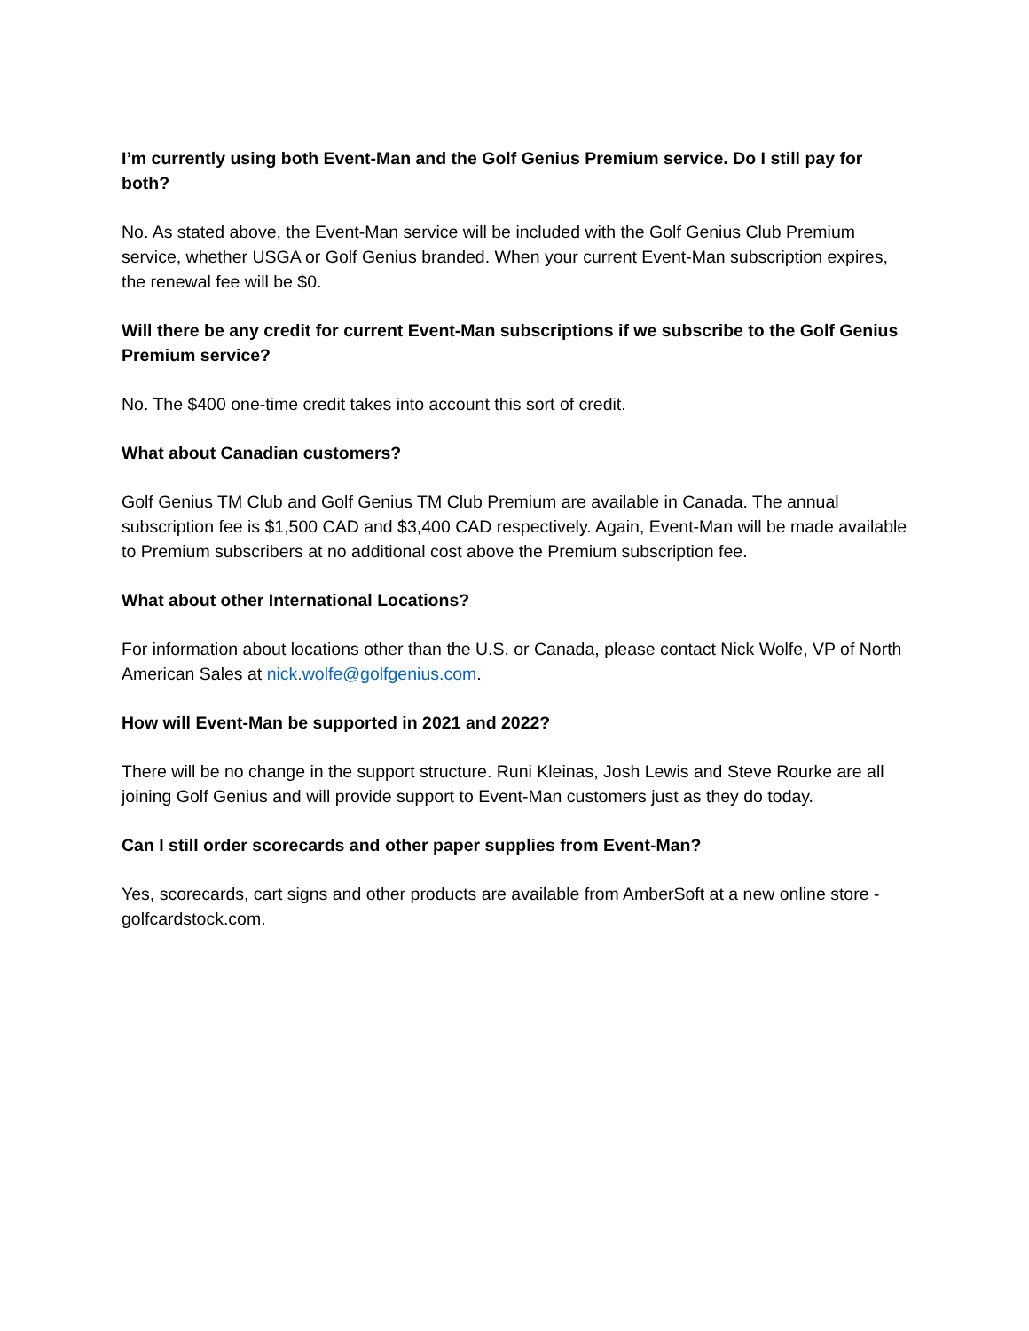I’m currently using both Event-Man and the Golf Genius Premium service. Do I still pay for both?
No. As stated above, the Event-Man service will be included with the Golf Genius Club Premium service, whether USGA or Golf Genius branded. When your current Event-Man subscription expires, the renewal fee will be $0.
Will there be any credit for current Event-Man subscriptions if we subscribe to the Golf Genius Premium service?
No. The $400 one-time credit takes into account this sort of credit.
What about Canadian customers?
Golf Genius TM Club and Golf Genius TM Club Premium are available in Canada. The annual subscription fee is $1,500 CAD and $3,400 CAD respectively. Again, Event-Man will be made available to Premium subscribers at no additional cost above the Premium subscription fee.
What about other International Locations?
For information about locations other than the U.S. or Canada, please contact Nick Wolfe, VP of North American Sales at nick.wolfe@golfgenius.com.
How will Event-Man be supported in 2021 and 2022?
There will be no change in the support structure. Runi Kleinas, Josh Lewis and Steve Rourke are all joining Golf Genius and will provide support to Event-Man customers just as they do today.
Can I still order scorecards and other paper supplies from Event-Man?
Yes, scorecards, cart signs and other products are available from AmberSoft at a new online store - golfcardstock.com.